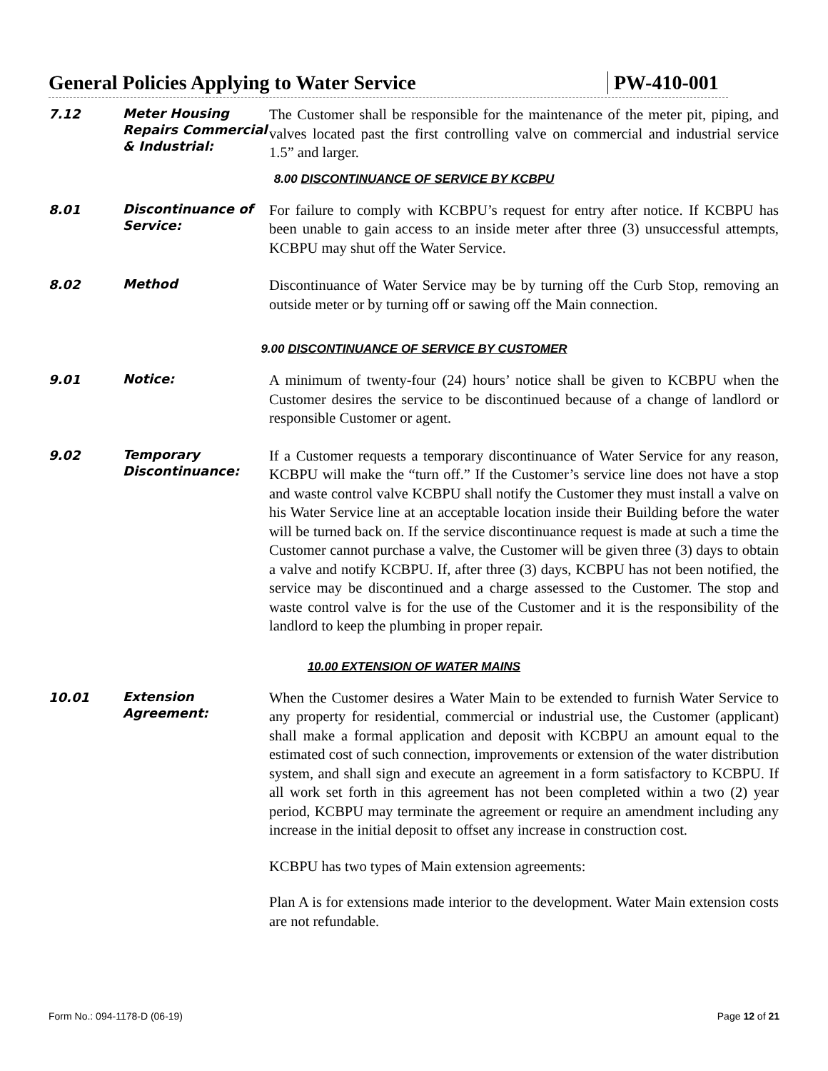General Policies Applying to Water Service PW-410-001
7.12
Meter Housing Repairs Commercial & Industrial:
The Customer shall be responsible for the maintenance of the meter pit, piping, and valves located past the first controlling valve on commercial and industrial service 1.5” and larger.
8.00 DISCONTINUANCE OF SERVICE BY KCBPU
8.01
Discontinuance of Service:
For failure to comply with KCBPU’s request for entry after notice. If KCBPU has been unable to gain access to an inside meter after three (3) unsuccessful attempts, KCBPU may shut off the Water Service.
8.02
Method
Discontinuance of Water Service may be by turning off the Curb Stop, removing an outside meter or by turning off or sawing off the Main connection.
9.00 DISCONTINUANCE OF SERVICE BY CUSTOMER
9.01
Notice:
A minimum of twenty-four (24) hours’ notice shall be given to KCBPU when the Customer desires the service to be discontinued because of a change of landlord or responsible Customer or agent.
9.02
Temporary Discontinuance:
If a Customer requests a temporary discontinuance of Water Service for any reason, KCBPU will make the “turn off.” If the Customer’s service line does not have a stop and waste control valve KCBPU shall notify the Customer they must install a valve on his Water Service line at an acceptable location inside their Building before the water will be turned back on. If the service discontinuance request is made at such a time the Customer cannot purchase a valve, the Customer will be given three (3) days to obtain a valve and notify KCBPU. If, after three (3) days, KCBPU has not been notified, the service may be discontinued and a charge assessed to the Customer. The stop and waste control valve is for the use of the Customer and it is the responsibility of the landlord to keep the plumbing in proper repair.
10.00 EXTENSION OF WATER MAINS
10.01
Extension Agreement:
When the Customer desires a Water Main to be extended to furnish Water Service to any property for residential, commercial or industrial use, the Customer (applicant) shall make a formal application and deposit with KCBPU an amount equal to the estimated cost of such connection, improvements or extension of the water distribution system, and shall sign and execute an agreement in a form satisfactory to KCBPU. If all work set forth in this agreement has not been completed within a two (2) year period, KCBPU may terminate the agreement or require an amendment including any increase in the initial deposit to offset any increase in construction cost.
KCBPU has two types of Main extension agreements:
Plan A is for extensions made interior to the development. Water Main extension costs are not refundable.
Form No.: 094-1178-D (06-19) Page 12 of 21